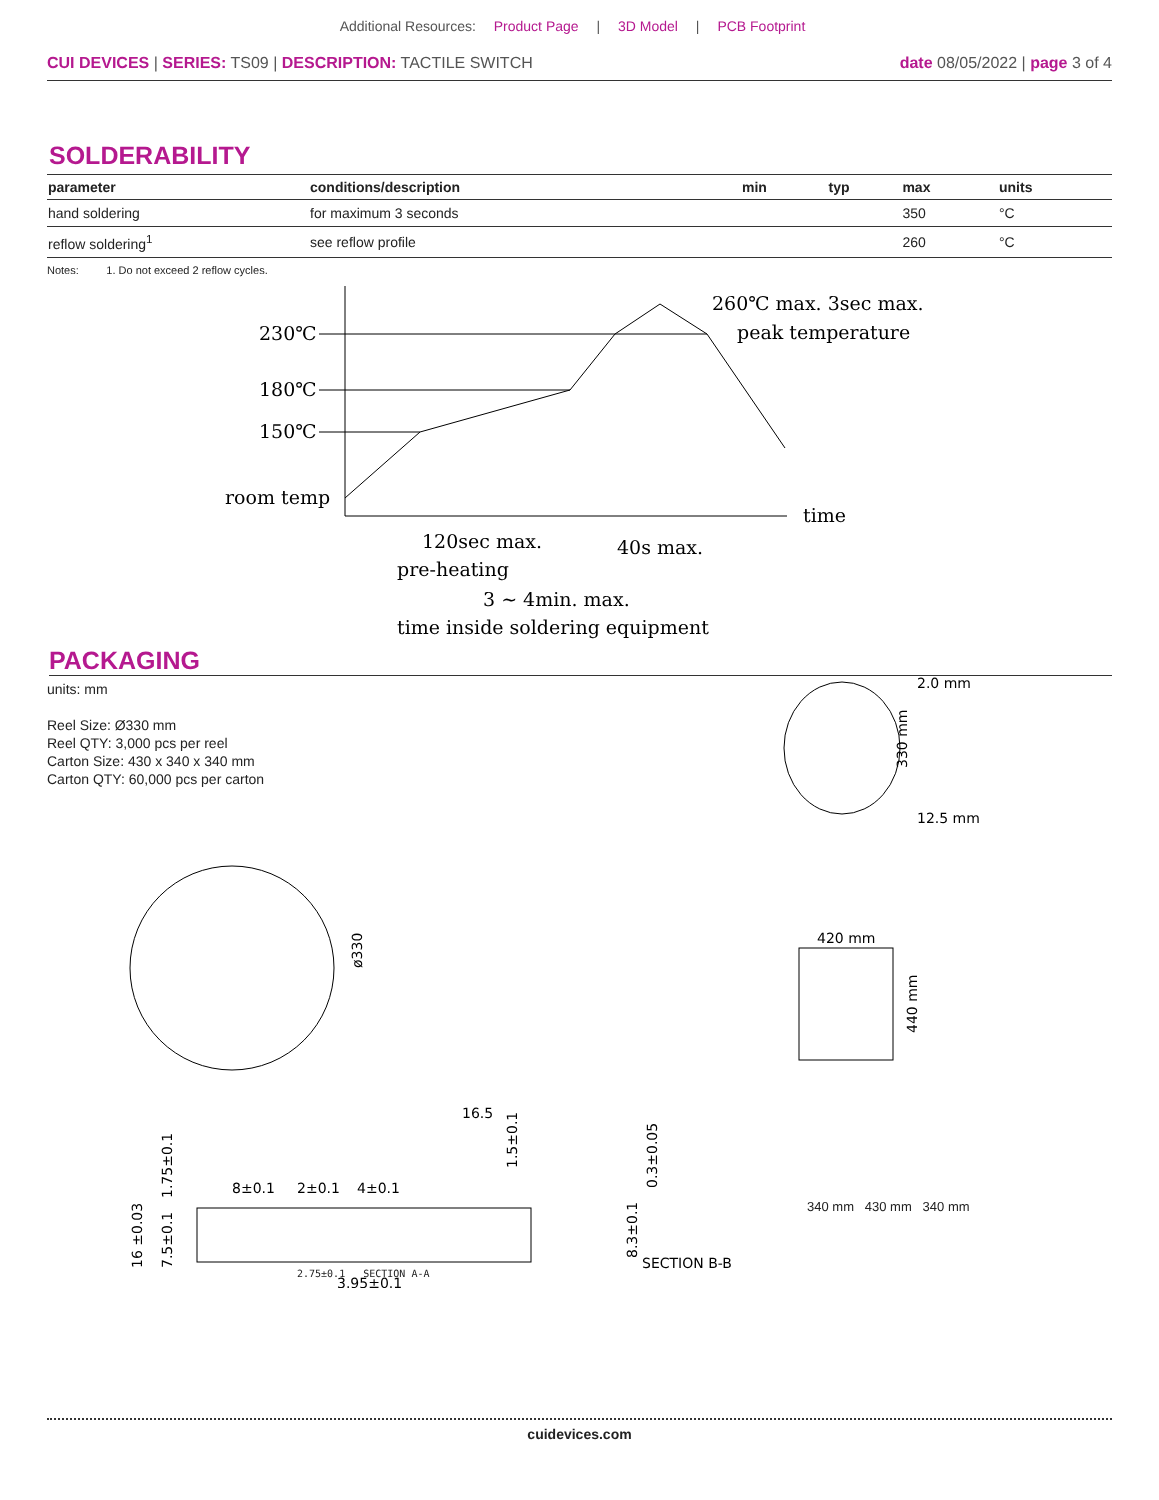Additional Resources: Product Page | 3D Model | PCB Footprint
CUI DEVICES | SERIES: TS09 | DESCRIPTION: TACTILE SWITCH date 08/05/2022 | page 3 of 4
SOLDERABILITY
| parameter | conditions/description | min | typ | max | units |
| --- | --- | --- | --- | --- | --- |
| hand soldering | for maximum 3 seconds | | | 350 | °C |
| reflow soldering<sup>1</sup> | see reflow profile | | | 260 | °C |
Notes: 1. Do not exceed 2 reflow cycles.
230℃
180℃
150℃
room temp
260℃ max. 3sec max.
peak temperature
time
120sec max.
pre-heating
40s max.
3 ~ 4min. max.
time inside soldering equipment
PACKAGING
units: mm
Reel Size: Ø330 mm
Reel QTY: 3,000 pcs per reel
Carton Size: 430 x 340 x 340 mm
Carton QTY: 60,000 pcs per carton
2.0 mm
12.5 mm
330 mm
ø330
16.5
420 mm
440 mm
8±0.1
2±0.1
4±0.1
3.95±0.1
SECTION B-B
16 ±0.03
7.5±0.1
1.75±0.1
0.3±0.05
8.3±0.1
1.5±0.1
2.75±0.1 SECTION A-A
340 mm 430 mm 340 mm
cuidevices.com